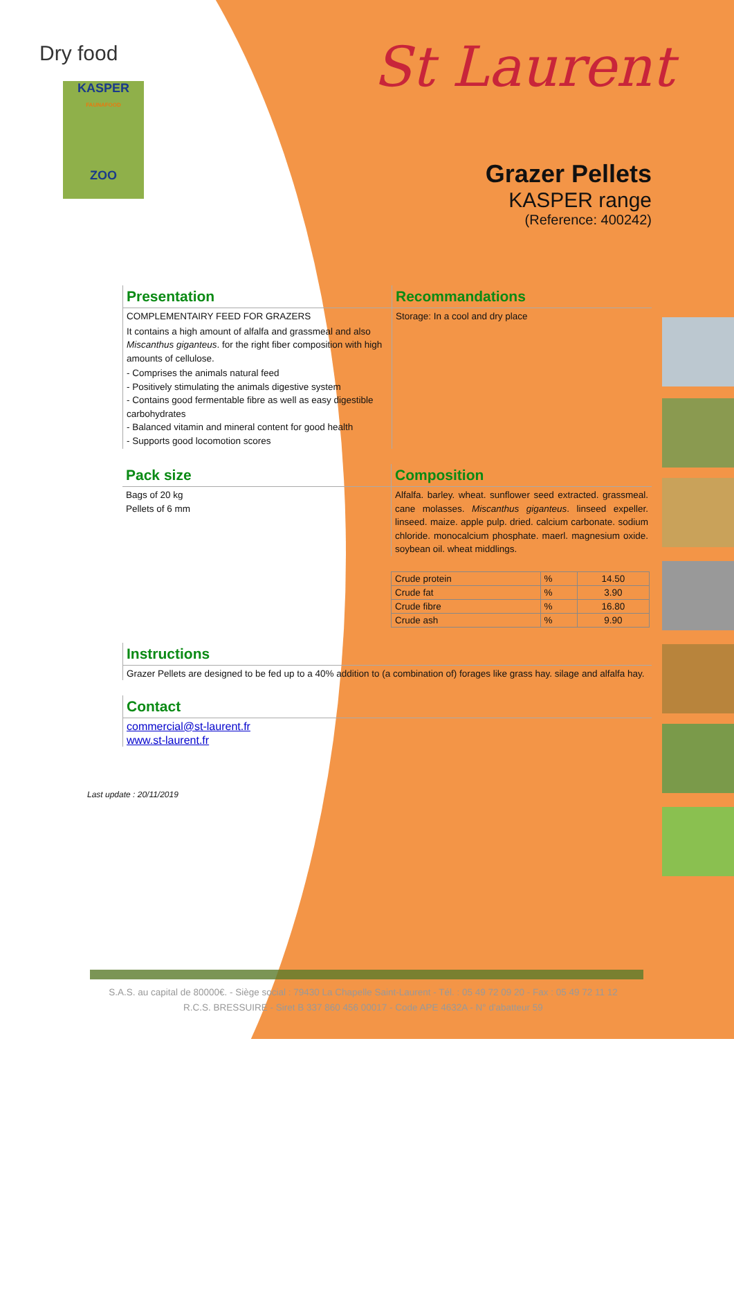Dry food
KASPER
FAUNAFOOD
ZOO
St Laurent
Grazer Pellets
KASPER range
(Reference: 400242)
Presentation
COMPLEMENTAIRY FEED FOR GRAZERS
It contains a high amount of alfalfa and grassmeal and also Miscanthus giganteus. for the right fiber composition with high amounts of cellulose.
- Comprises the animals natural feed
- Positively stimulating the animals digestive system
- Contains good fermentable fibre as well as easy digestible carbohydrates
- Balanced vitamin and mineral content for good health
- Supports good locomotion scores
Recommandations
Storage: In a cool and dry place
Pack size
Bags of 20 kg
Pellets of 6 mm
Composition
Alfalfa. barley. wheat. sunflower seed extracted. grassmeal. cane molasses. Miscanthus giganteus. linseed expeller. linseed. maize. apple pulp. dried. calcium carbonate. sodium chloride. monocalcium phosphate. maerl. magnesium oxide. soybean oil. wheat middlings.
| Crude protein | % | 14.50 |
| Crude fat | % | 3.90 |
| Crude fibre | % | 16.80 |
| Crude ash | % | 9.90 |
Instructions
Grazer Pellets are designed to be fed up to a 40% addition to (a combination of) forages like grass hay. silage and alfalfa hay.
Contact
commercial@st-laurent.fr
www.st-laurent.fr
Last update : 20/11/2019
S.A.S. au capital de 80000€. - Siège social : 79430 La Chapelle Saint-Laurent - Tél. : 05 49 72 09 20 - Fax : 05 49 72 11 12
R.C.S. BRESSUIRE - Siret B 337 860 456 00017 - Code APE 4632A - N° d'abatteur 59